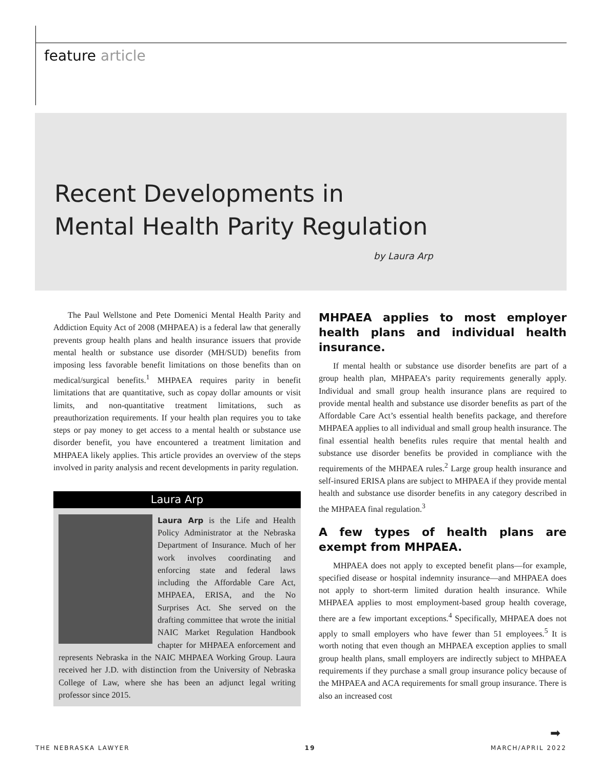feature article
Recent Developments in
Mental Health Parity Regulation
by Laura Arp
The Paul Wellstone and Pete Domenici Mental Health Parity and Addiction Equity Act of 2008 (MHPAEA) is a federal law that generally prevents group health plans and health insurance issuers that provide mental health or substance use disorder (MH/SUD) benefits from imposing less favorable benefit limitations on those benefits than on medical/surgical benefits.<sup>1</sup> MHPAEA requires parity in benefit limitations that are quantitative, such as copay dollar amounts or visit limits, and non-quantitative treatment limitations, such as preauthorization requirements. If your health plan requires you to take steps or pay money to get access to a mental health or substance use disorder benefit, you have encountered a treatment limitation and MHPAEA likely applies. This article provides an overview of the steps involved in parity analysis and recent developments in parity regulation.
Laura Arp
Laura Arp is the Life and Health Policy Administrator at the Nebraska Department of Insurance. Much of her work involves coordinating and enforcing state and federal laws including the Affordable Care Act, MHPAEA, ERISA, and the No Surprises Act. She served on the drafting committee that wrote the initial NAIC Market Regulation Handbook chapter for MHPAEA enforcement and represents Nebraska in the NAIC MHPAEA Working Group. Laura received her J.D. with distinction from the University of Nebraska College of Law, where she has been an adjunct legal writing professor since 2015.
MHPAEA applies to most employer health plans and individual health insurance.
If mental health or substance use disorder benefits are part of a group health plan, MHPAEA’s parity requirements generally apply. Individual and small group health insurance plans are required to provide mental health and substance use disorder benefits as part of the Affordable Care Act’s essential health benefits package, and therefore MHPAEA applies to all individual and small group health insurance. The final essential health benefits rules require that mental health and substance use disorder benefits be provided in compliance with the requirements of the MHPAEA rules.<sup>2</sup> Large group health insurance and self-insured ERISA plans are subject to MHPAEA if they provide mental health and substance use disorder benefits in any category described in the MHPAEA final regulation.<sup>3</sup>
A few types of health plans are exempt from MHPAEA.
MHPAEA does not apply to excepted benefit plans—for example, specified disease or hospital indemnity insurance—and MHPAEA does not apply to short-term limited duration health insurance. While MHPAEA applies to most employment-based group health coverage, there are a few important exceptions.<sup>4</sup> Specifically, MHPAEA does not apply to small employers who have fewer than 51 employees.<sup>5</sup> It is worth noting that even though an MHPAEA exception applies to small group health plans, small employers are indirectly subject to MHPAEA requirements if they purchase a small group insurance policy because of the MHPAEA and ACA requirements for small group insurance. There is also an increased cost
➡
THE NEBRASKA LAWYER 19 MARCH/APRIL 2022